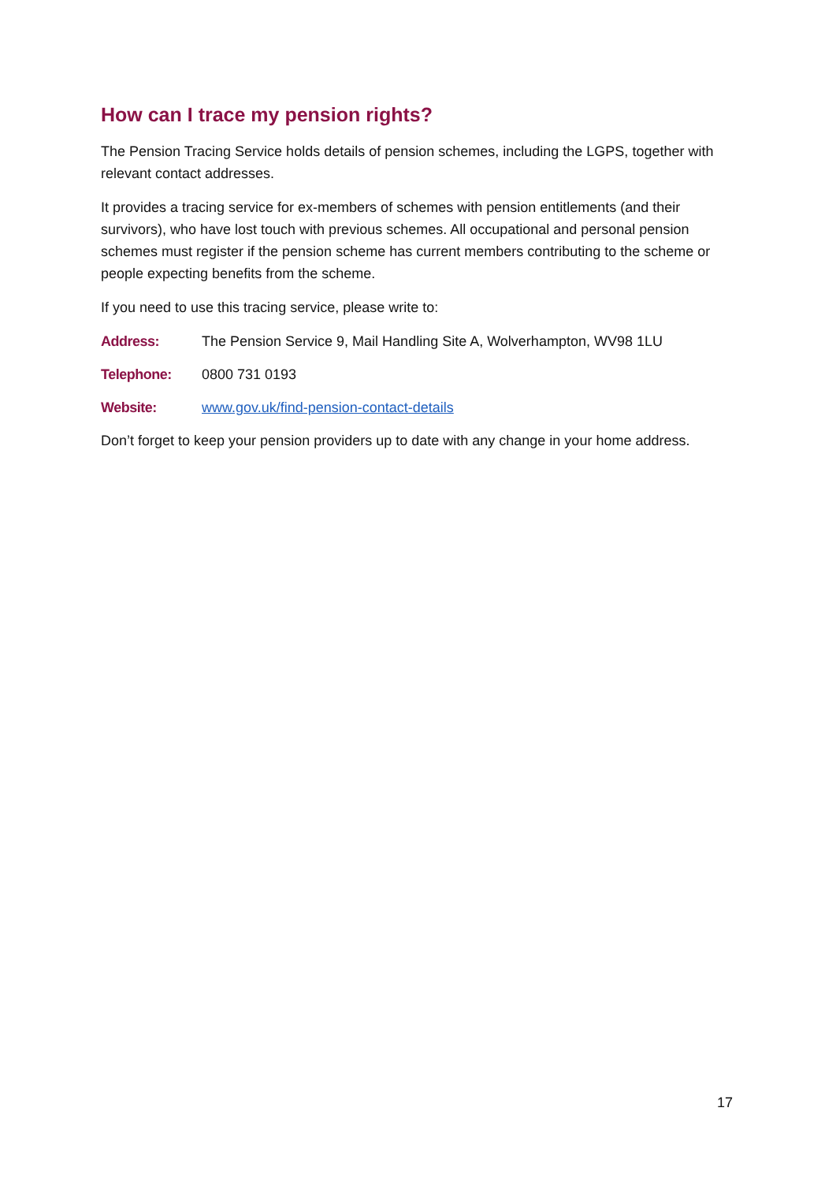How can I trace my pension rights?
The Pension Tracing Service holds details of pension schemes, including the LGPS, together with relevant contact addresses.
It provides a tracing service for ex-members of schemes with pension entitlements (and their survivors), who have lost touch with previous schemes. All occupational and personal pension schemes must register if the pension scheme has current members contributing to the scheme or people expecting benefits from the scheme.
If you need to use this tracing service, please write to:
Address: The Pension Service 9, Mail Handling Site A, Wolverhampton, WV98 1LU
Telephone: 0800 731 0193
Website: www.gov.uk/find-pension-contact-details
Don’t forget to keep your pension providers up to date with any change in your home address.
17